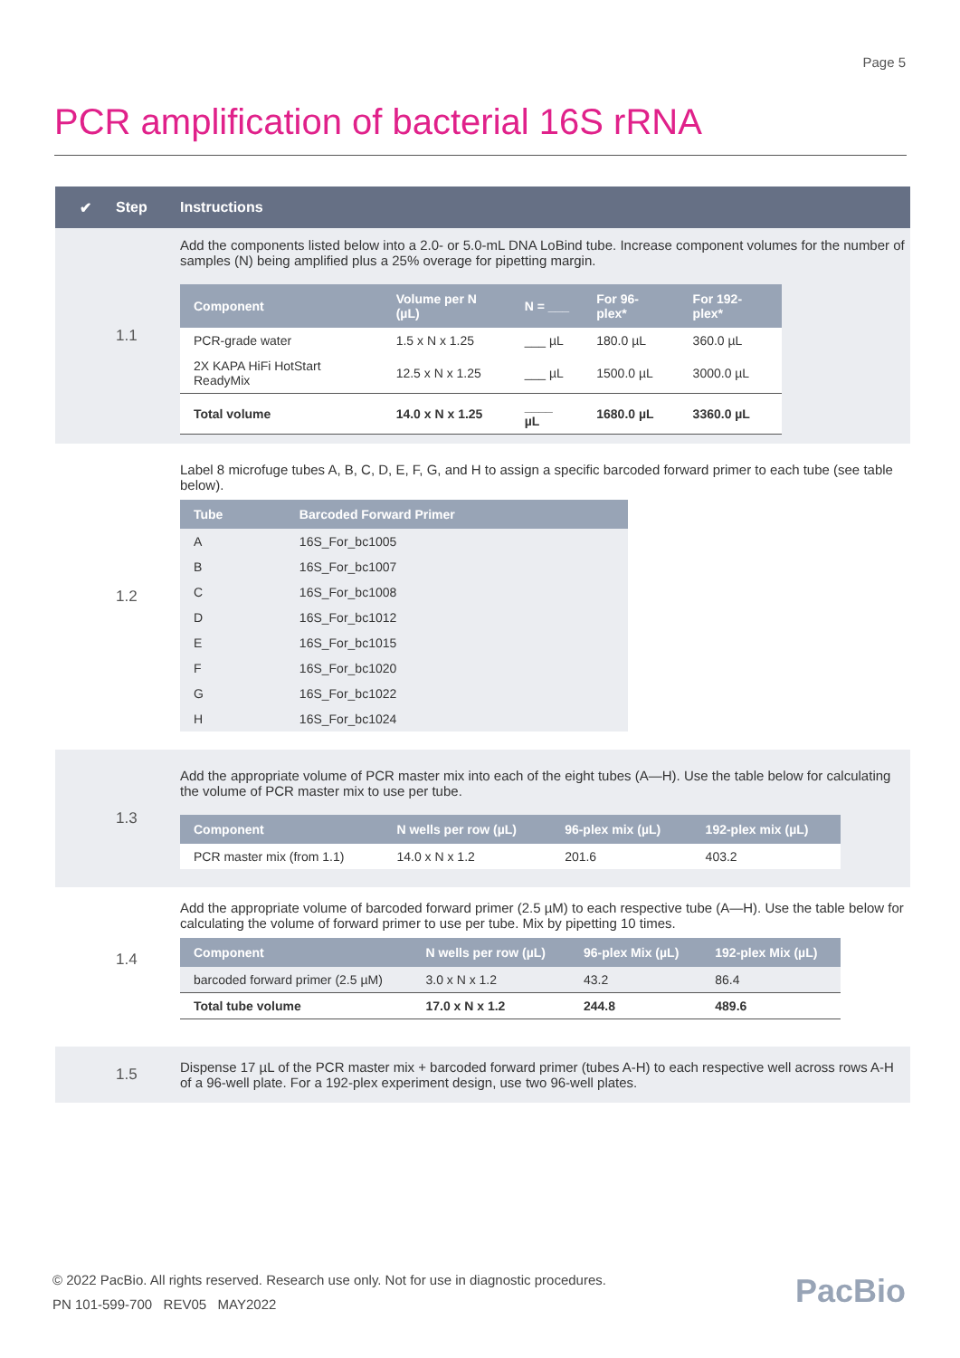Page 5
PCR amplification of bacterial 16S rRNA
✔ Step Instructions
1.1
Add the components listed below into a 2.0- or 5.0-mL DNA LoBind tube. Increase component volumes for the number of samples (N) being amplified plus a 25% overage for pipetting margin.
| Component | Volume per N (µL) | N = ___ | For 96-plex* | For 192-plex* |
| --- | --- | --- | --- | --- |
| PCR-grade water | 1.5 x N x 1.25 | ___ µL | 180.0 µL | 360.0 µL |
| 2X KAPA HiFi HotStart ReadyMix | 12.5 x N x 1.25 | ___ µL | 1500.0 µL | 3000.0 µL |
| Total volume | 14.0 x N x 1.25 | ____ µL | 1680.0 µL | 3360.0 µL |
1.2
Label 8 microfuge tubes A, B, C, D, E, F, G, and H to assign a specific barcoded forward primer to each tube (see table below).
| Tube | Barcoded Forward Primer |
| --- | --- |
| A | 16S_For_bc1005 |
| B | 16S_For_bc1007 |
| C | 16S_For_bc1008 |
| D | 16S_For_bc1012 |
| E | 16S_For_bc1015 |
| F | 16S_For_bc1020 |
| G | 16S_For_bc1022 |
| H | 16S_For_bc1024 |
1.3
Add the appropriate volume of PCR master mix into each of the eight tubes (A—H). Use the table below for calculating the volume of PCR master mix to use per tube.
| Component | N wells per row (µL) | 96-plex mix (µL) | 192-plex mix (µL) |
| --- | --- | --- | --- |
| PCR master mix (from 1.1) | 14.0 x N x 1.2 | 201.6 | 403.2 |
1.4
Add the appropriate volume of barcoded forward primer (2.5 µM) to each respective tube (A—H). Use the table below for calculating the volume of forward primer to use per tube. Mix by pipetting 10 times.
| Component | N wells per row (µL) | 96-plex Mix (µL) | 192-plex Mix (µL) |
| --- | --- | --- | --- |
| barcoded forward primer (2.5 µM) | 3.0 x N x 1.2 | 43.2 | 86.4 |
| Total tube volume | 17.0 x N x 1.2 | 244.8 | 489.6 |
1.5
Dispense 17 µL of the PCR master mix + barcoded forward primer (tubes A-H) to each respective well across rows A-H of a 96-well plate. For a 192-plex experiment design, use two 96-well plates.
© 2022 PacBio. All rights reserved. Research use only. Not for use in diagnostic procedures.
PN 101-599-700 REV05 MAY2022
PacBio